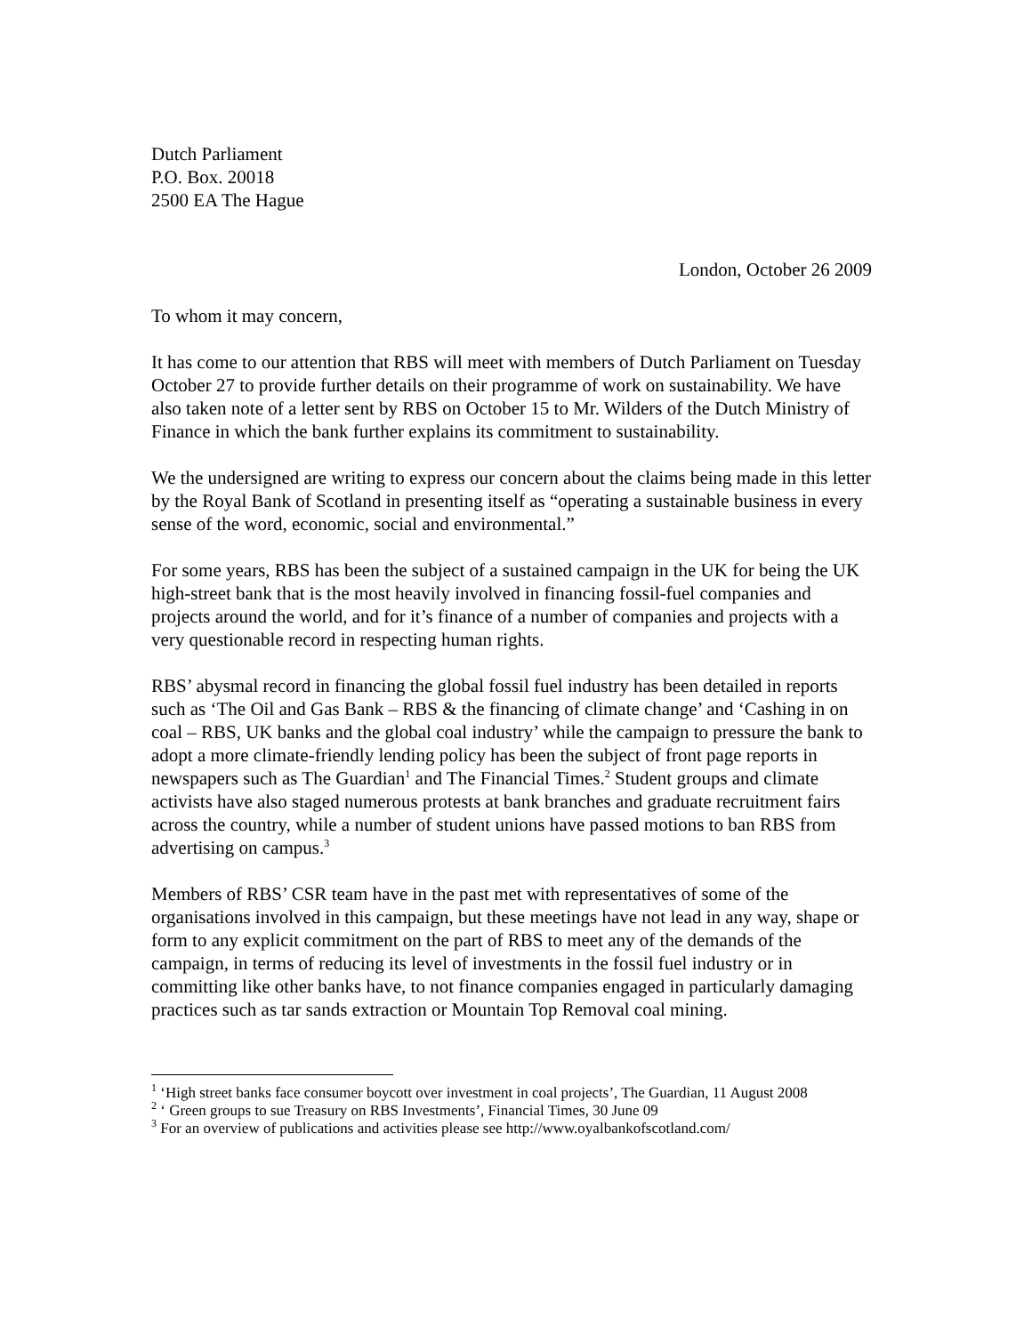Dutch Parliament
P.O. Box. 20018
2500 EA The Hague
London, October 26 2009
To whom it may concern,
It has come to our attention that RBS will meet with members of Dutch Parliament on Tuesday October 27 to provide further details on their programme of work on sustainability. We have also taken note of a letter sent by RBS on October 15 to Mr. Wilders of the Dutch Ministry of Finance in which the bank further explains its commitment to sustainability.
We the undersigned are writing to express our concern about the claims being made in this letter by the Royal Bank of Scotland in presenting itself as “operating a sustainable business in every sense of the word, economic, social and environmental.”
For some years, RBS has been the subject of a sustained campaign in the UK for being the UK high-street bank that is the most heavily involved in financing fossil-fuel companies and projects around the world, and for it’s finance of a number of companies and projects with a very questionable record in respecting human rights.
RBS’ abysmal record in financing the global fossil fuel industry has been detailed in reports such as ‘The Oil and Gas Bank – RBS & the financing of climate change’ and ‘Cashing in on coal – RBS, UK banks and the global coal industry’ while the campaign to pressure the bank to adopt a more climate-friendly lending policy has been the subject of front page reports in newspapers such as The Guardian<sup>1</sup> and The Financial Times.<sup>2</sup> Student groups and climate activists have also staged numerous protests at bank branches and graduate recruitment fairs across the country, while a number of student unions have passed motions to ban RBS from advertising on campus.<sup>3</sup>
Members of RBS’ CSR team have in the past met with representatives of some of the organisations involved in this campaign, but these meetings have not lead in any way, shape or form to any explicit commitment on the part of RBS to meet any of the demands of the campaign, in terms of reducing its level of investments in the fossil fuel industry or in committing like other banks have, to not finance companies engaged in particularly damaging practices such as tar sands extraction or Mountain Top Removal coal mining.
<sup>1</sup> ‘High street banks face consumer boycott over investment in coal projects’, The Guardian, 11 August 2008
<sup>2</sup> ‘ Green groups to sue Treasury on RBS Investments’, Financial Times, 30 June 09
<sup>3</sup> For an overview of publications and activities please see http://www.oyalbankofscotland.com/